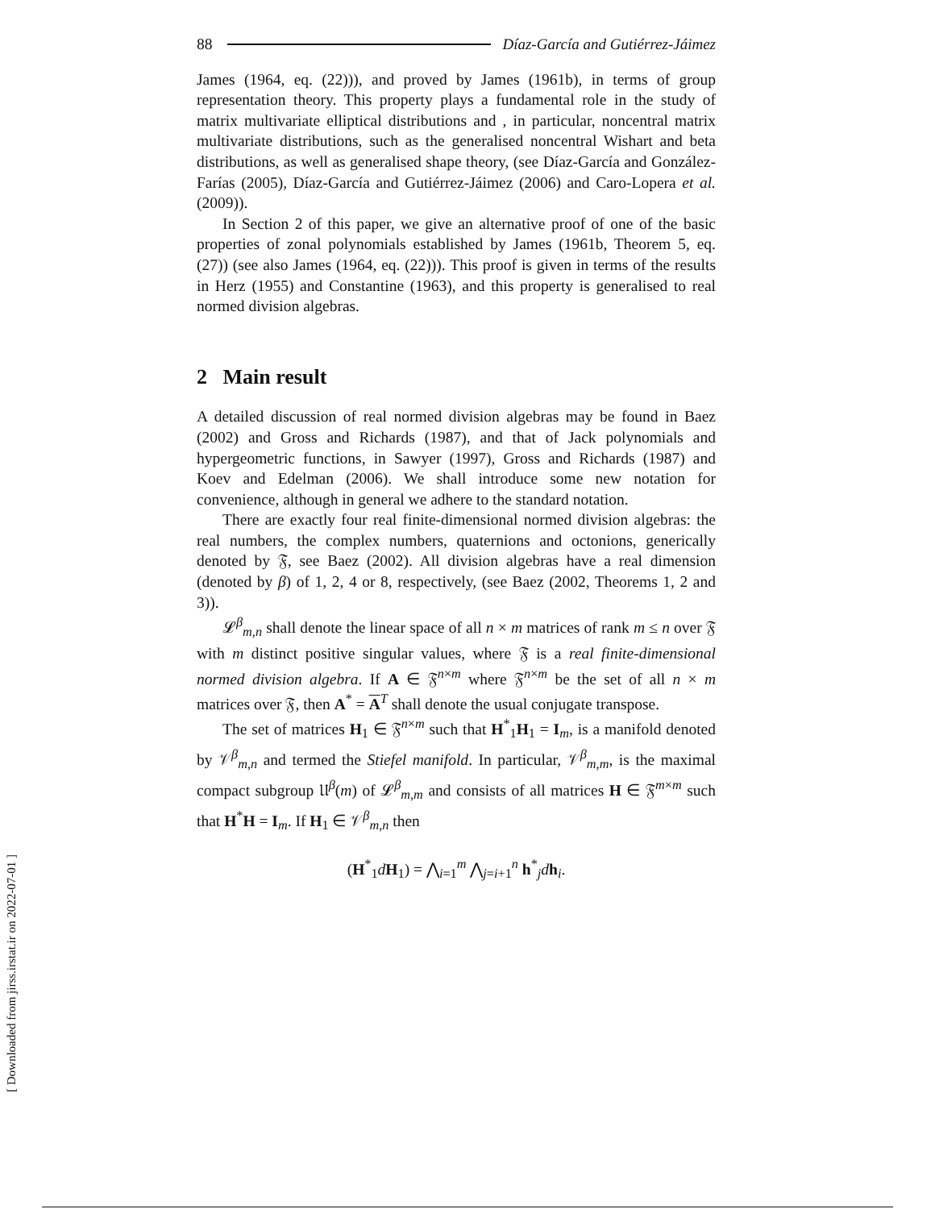88 Díaz-García and Gutiérrez-Jáimez
James (1964, eq. (22))), and proved by James (1961b), in terms of group representation theory. This property plays a fundamental role in the study of matrix multivariate elliptical distributions and , in particular, noncentral matrix multivariate distributions, such as the generalised noncentral Wishart and beta distributions, as well as generalised shape theory, (see Díaz-García and González-Farías (2005), Díaz-García and Gutiérrez-Jáimez (2006) and Caro-Lopera et al. (2009)).
In Section 2 of this paper, we give an alternative proof of one of the basic properties of zonal polynomials established by James (1961b, Theorem 5, eq. (27)) (see also James (1964, eq. (22))). This proof is given in terms of the results in Herz (1955) and Constantine (1963), and this property is generalised to real normed division algebras.
2 Main result
A detailed discussion of real normed division algebras may be found in Baez (2002) and Gross and Richards (1987), and that of Jack polynomials and hypergeometric functions, in Sawyer (1997), Gross and Richards (1987) and Koev and Edelman (2006). We shall introduce some new notation for convenience, although in general we adhere to the standard notation.
There are exactly four real finite-dimensional normed division algebras: the real numbers, the complex numbers, quaternions and octonions, generically denoted by 𝔉, see Baez (2002). All division algebras have a real dimension (denoted by β) of 1, 2, 4 or 8, respectively, (see Baez (2002, Theorems 1, 2 and 3)).
𝓛<sup>β</sup><sub>m,n</sub> shall denote the linear space of all n × m matrices of rank m ≤ n over 𝔉 with m distinct positive singular values, where 𝔉 is a real finite-dimensional normed division algebra. If A ∈ 𝔉<sup>n×m</sup> where 𝔉<sup>n×m</sup> be the set of all n × m matrices over 𝔉, then A<sup>*</sup> = A<sup>T</sup> shall denote the usual conjugate transpose.
The set of matrices H<sub>1</sub> ∈ 𝔉<sup>n×m</sup> such that H<sup>*</sup><sub>1</sub>H<sub>1</sub> = I<sub>m</sub>, is a manifold denoted by 𝒱<sup>β</sup><sub>m,n</sub> and termed the Stiefel manifold. In particular, 𝒱<sup>β</sup><sub>m,m</sub>, is the maximal compact subgroup 𝔘<sup>β</sup>(m) of 𝓛<sup>β</sup><sub>m,m</sub> and consists of all matrices H ∈ 𝔉<sup>m×m</sup> such that H<sup>*</sup>H = I<sub>m</sub>. If H<sub>1</sub> ∈ 𝒱<sup>β</sup><sub>m,n</sub> then
(H<sup>*</sup><sub>1</sub>dH<sub>1</sub>) = ⋀<sub>i=1</sub><sup>m</sup> ⋀<sub>j=i+1</sub><sup>n</sup> h<sup>*</sup><sub>j</sub>dh<sub>i</sub>.
[ Downloaded from jirss.irstat.ir on 2022-07-01 ]